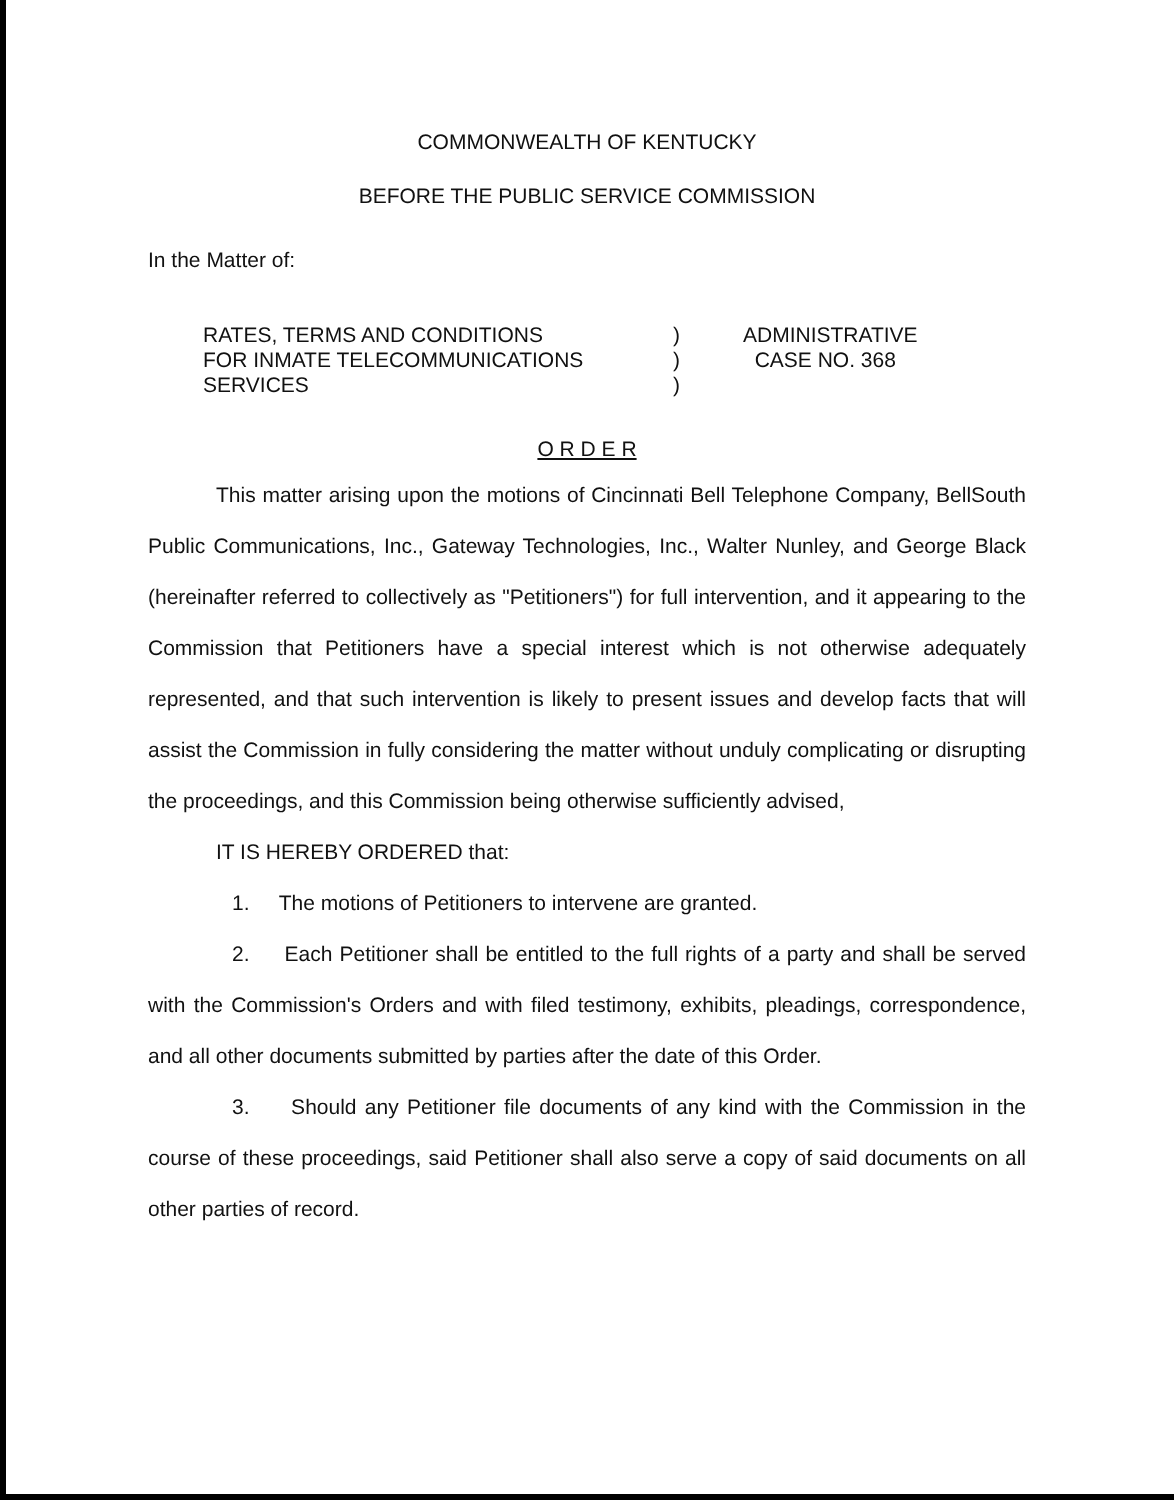COMMONWEALTH OF KENTUCKY
BEFORE THE PUBLIC SERVICE COMMISSION
In the Matter of:
RATES, TERMS AND CONDITIONS
FOR INMATE TELECOMMUNICATIONS
SERVICES
)
)
)
ADMINISTRATIVE
CASE NO. 368
O R D E R
This matter arising upon the motions of Cincinnati Bell Telephone Company, BellSouth Public Communications, Inc., Gateway Technologies, Inc., Walter Nunley, and George Black (hereinafter referred to collectively as "Petitioners") for full intervention, and it appearing to the Commission that Petitioners have a special interest which is not otherwise adequately represented, and that such intervention is likely to present issues and develop facts that will assist the Commission in fully considering the matter without unduly complicating or disrupting the proceedings, and this Commission being otherwise sufficiently advised,
IT IS HEREBY ORDERED that:
1. The motions of Petitioners to intervene are granted.
2. Each Petitioner shall be entitled to the full rights of a party and shall be served with the Commission's Orders and with filed testimony, exhibits, pleadings, correspondence, and all other documents submitted by parties after the date of this Order.
3. Should any Petitioner file documents of any kind with the Commission in the course of these proceedings, said Petitioner shall also serve a copy of said documents on all other parties of record.